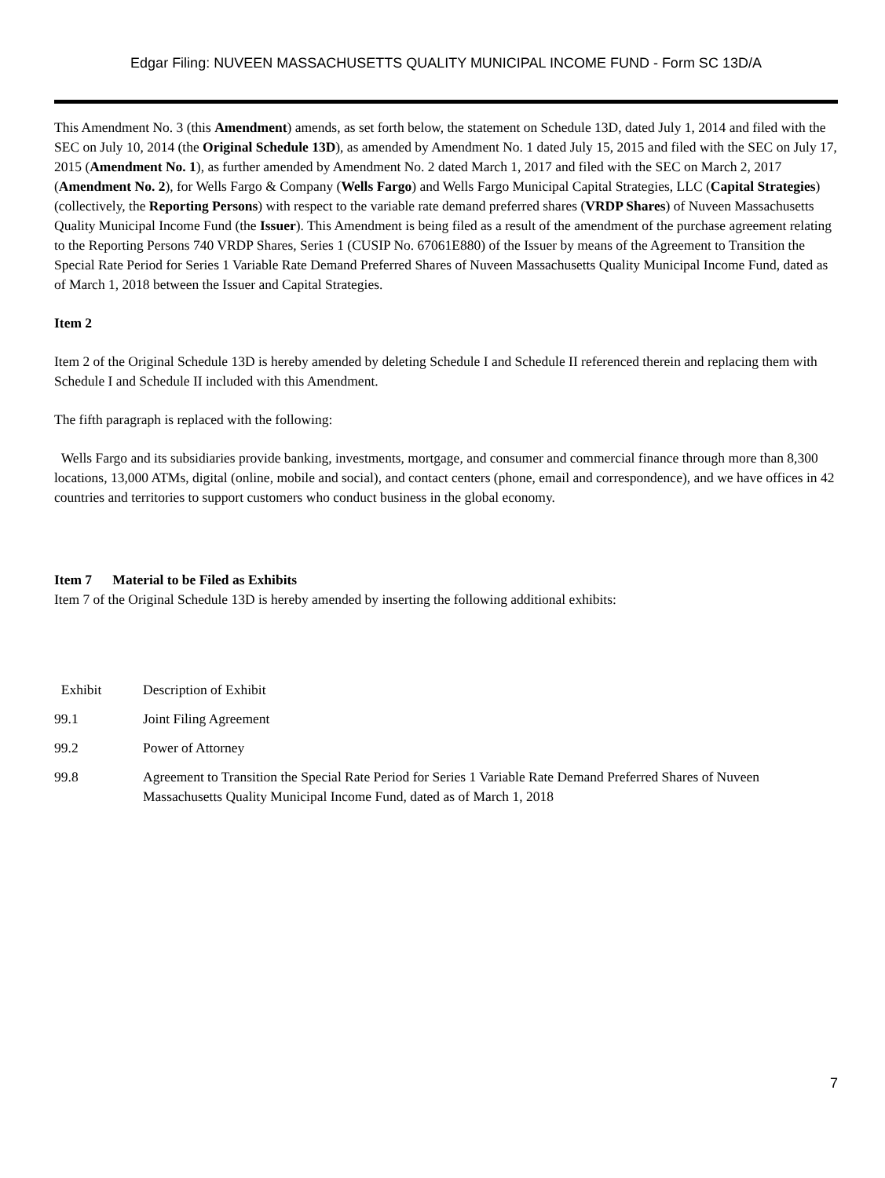Edgar Filing: NUVEEN MASSACHUSETTS QUALITY MUNICIPAL INCOME FUND - Form SC 13D/A
This Amendment No. 3 (this Amendment) amends, as set forth below, the statement on Schedule 13D, dated July 1, 2014 and filed with the SEC on July 10, 2014 (the Original Schedule 13D), as amended by Amendment No. 1 dated July 15, 2015 and filed with the SEC on July 17, 2015 (Amendment No. 1), as further amended by Amendment No. 2 dated March 1, 2017 and filed with the SEC on March 2, 2017 (Amendment No. 2), for Wells Fargo & Company (Wells Fargo) and Wells Fargo Municipal Capital Strategies, LLC (Capital Strategies) (collectively, the Reporting Persons) with respect to the variable rate demand preferred shares (VRDP Shares) of Nuveen Massachusetts Quality Municipal Income Fund (the Issuer). This Amendment is being filed as a result of the amendment of the purchase agreement relating to the Reporting Persons 740 VRDP Shares, Series 1 (CUSIP No. 67061E880) of the Issuer by means of the Agreement to Transition the Special Rate Period for Series 1 Variable Rate Demand Preferred Shares of Nuveen Massachusetts Quality Municipal Income Fund, dated as of March 1, 2018 between the Issuer and Capital Strategies.
Item 2
Item 2 of the Original Schedule 13D is hereby amended by deleting Schedule I and Schedule II referenced therein and replacing them with Schedule I and Schedule II included with this Amendment.
The fifth paragraph is replaced with the following:
Wells Fargo and its subsidiaries provide banking, investments, mortgage, and consumer and commercial finance through more than 8,300 locations, 13,000 ATMs, digital (online, mobile and social), and contact centers (phone, email and correspondence), and we have offices in 42 countries and territories to support customers who conduct business in the global economy.
Item 7 Material to be Filed as Exhibits
Item 7 of the Original Schedule 13D is hereby amended by inserting the following additional exhibits:
| Exhibit | Description of Exhibit |
| 99.1 | Joint Filing Agreement |
| 99.2 | Power of Attorney |
| 99.8 | Agreement to Transition the Special Rate Period for Series 1 Variable Rate Demand Preferred Shares of Nuveen Massachusetts Quality Municipal Income Fund, dated as of March 1, 2018 |
7